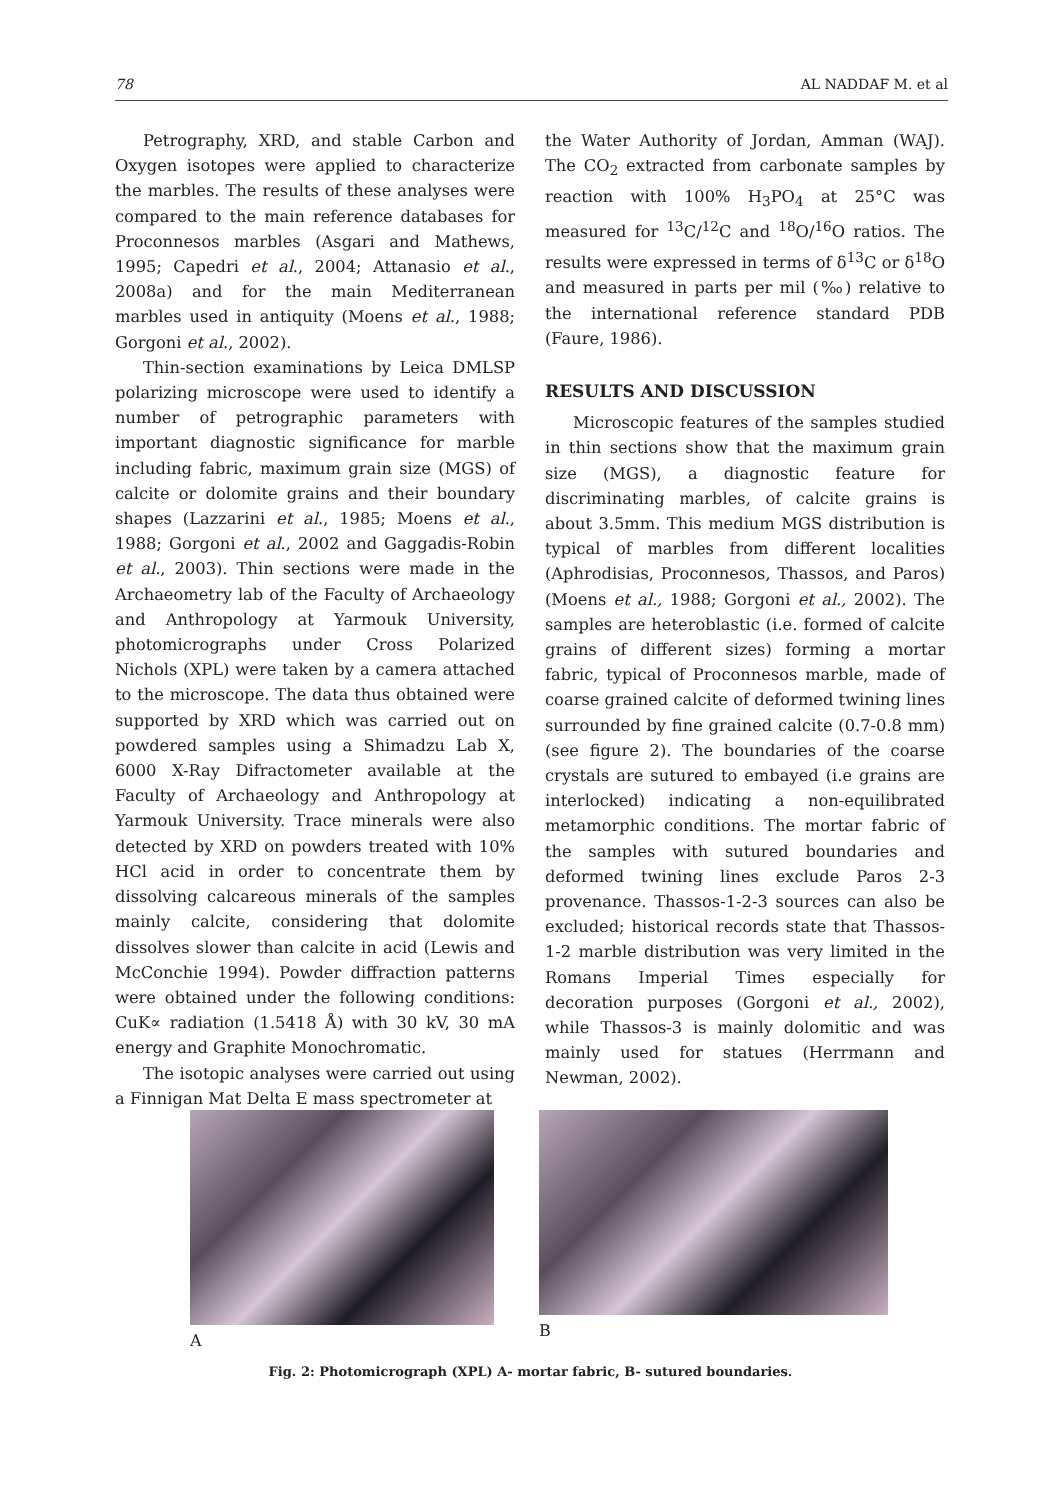78 AL NADDAF M. et al
Petrography, XRD, and stable Carbon and Oxygen isotopes were applied to characterize the marbles. The results of these analyses were compared to the main reference databases for Proconnesos marbles (Asgari and Mathews, 1995; Capedri et al., 2004; Attanasio et al., 2008a) and for the main Mediterranean marbles used in antiquity (Moens et al., 1988; Gorgoni et al., 2002).
Thin-section examinations by Leica DMLSP polarizing microscope were used to identify a number of petrographic parameters with important diagnostic significance for marble including fabric, maximum grain size (MGS) of calcite or dolomite grains and their boundary shapes (Lazzarini et al., 1985; Moens et al., 1988; Gorgoni et al., 2002 and Gaggadis-Robin et al., 2003). Thin sections were made in the Archaeometry lab of the Faculty of Archaeology and Anthropology at Yarmouk University, photomicrographs under Cross Polarized Nichols (XPL) were taken by a camera attached to the microscope. The data thus obtained were supported by XRD which was carried out on powdered samples using a Shimadzu Lab X, 6000 X-Ray Difractometer available at the Faculty of Archaeology and Anthropology at Yarmouk University. Trace minerals were also detected by XRD on powders treated with 10% HCl acid in order to concentrate them by dissolving calcareous minerals of the samples mainly calcite, considering that dolomite dissolves slower than calcite in acid (Lewis and McConchie 1994). Powder diffraction patterns were obtained under the following conditions: CuK∝ radiation (1.5418 Å) with 30 kV, 30 mA energy and Graphite Monochromatic.
The isotopic analyses were carried out using a Finnigan Mat Delta E mass spectrometer at
the Water Authority of Jordan, Amman (WAJ). The CO<sub>2</sub> extracted from carbonate samples by reaction with 100% H<sub>3</sub>PO<sub>4</sub> at 25°C was measured for <sup>13</sup>C/<sup>12</sup>C and <sup>18</sup>O/<sup>16</sup>O ratios. The results were expressed in terms of δ<sup>13</sup>C or δ<sup>18</sup>O and measured in parts per mil (‰) relative to the international reference standard PDB (Faure, 1986).
RESULTS AND DISCUSSION
Microscopic features of the samples studied in thin sections show that the maximum grain size (MGS), a diagnostic feature for discriminating marbles, of calcite grains is about 3.5mm. This medium MGS distribution is typical of marbles from different localities (Aphrodisias, Proconnesos, Thassos, and Paros) (Moens et al., 1988; Gorgoni et al., 2002). The samples are heteroblastic (i.e. formed of calcite grains of different sizes) forming a mortar fabric, typical of Proconnesos marble, made of coarse grained calcite of deformed twining lines surrounded by fine grained calcite (0.7-0.8 mm) (see figure 2). The boundaries of the coarse crystals are sutured to embayed (i.e grains are interlocked) indicating a non-equilibrated metamorphic conditions. The mortar fabric of the samples with sutured boundaries and deformed twining lines exclude Paros 2-3 provenance. Thassos-1-2-3 sources can also be excluded; historical records state that Thassos-1-2 marble distribution was very limited in the Romans Imperial Times especially for decoration purposes (Gorgoni et al., 2002), while Thassos-3 is mainly dolomitic and was mainly used for statues (Herrmann and Newman, 2002).
A B
Fig. 2: Photomicrograph (XPL) A- mortar fabric, B- sutured boundaries.